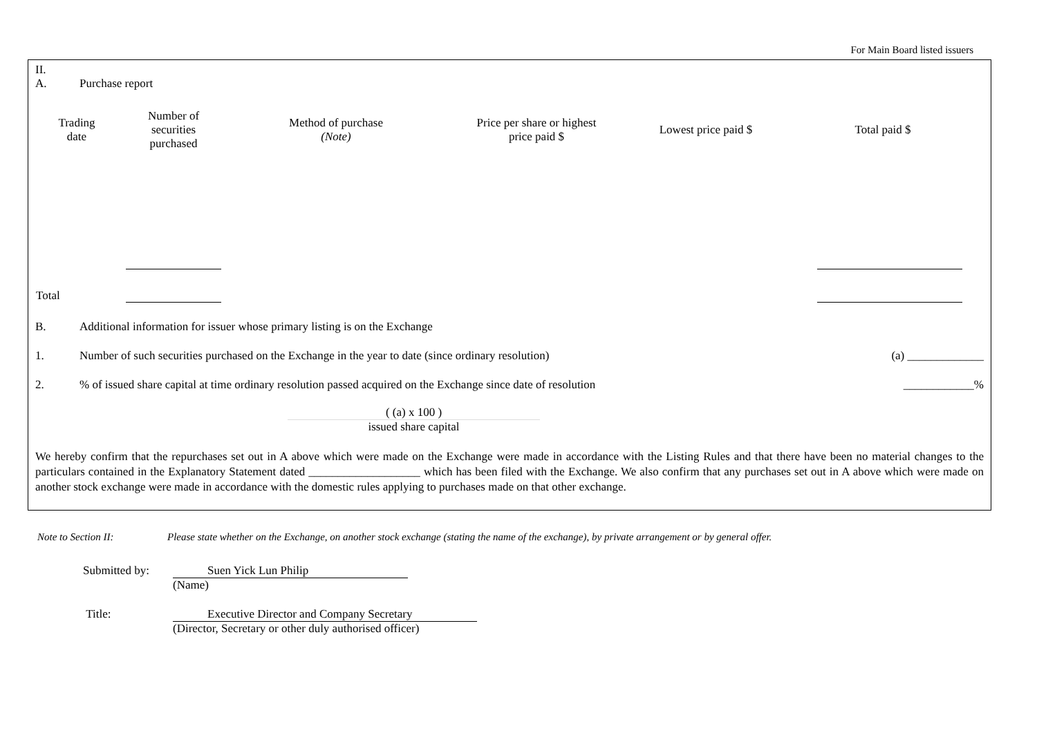For Main Board listed issuers
II.
A. Purchase report
| Trading date | Number of securities purchased | Method of purchase (Note) | Price per share or highest price paid $ | Lowest price paid $ | Total paid $ |
| --- | --- | --- | --- | --- | --- |
| Total | | | | | |
B. Additional information for issuer whose primary listing is on the Exchange
1. Number of such securities purchased on the Exchange in the year to date (since ordinary resolution) (a) _____________
2.% of issued share capital at time ordinary resolution passed acquired on the Exchange since date of resolution ____________%
( (a) x 100 )
issued share capital
We hereby confirm that the repurchases set out in A above which were made on the Exchange were made in accordance with the Listing Rules and that there have been no material changes to the particulars contained in the Explanatory Statement dated ___________________ which has been filed with the Exchange. We also confirm that any purchases set out in A above which were made on another stock exchange were made in accordance with the domestic rules applying to purchases made on that other exchange.
Note to Section II: Please state whether on the Exchange, on another stock exchange (stating the name of the exchange), by private arrangement or by general offer.
Submitted by:
Suen Yick Lun Philip
(Name)
Title: Executive Director and Company Secretary
(Director, Secretary or other duly authorised officer)